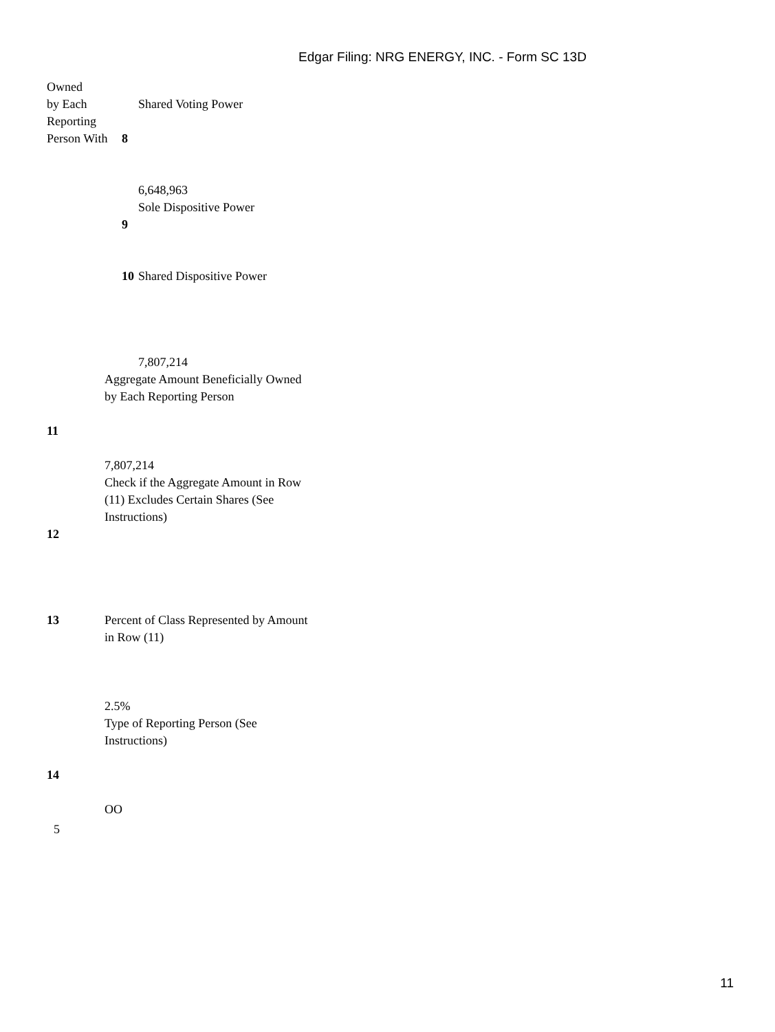Edgar Filing: NRG ENERGY, INC. - Form SC 13D
| Owned by Each Reporting Person With | 8 | Shared Voting Power 6,648,963 |
| | 9 | Sole Dispositive Power |
| | 10 | Shared Dispositive Power 7,807,214 |
| 11 | Aggregate Amount Beneficially Owned by Each Reporting Person 7,807,214 |
| 12 | Check if the Aggregate Amount in Row (11) Excludes Certain Shares (See Instructions) |
| 13 | Percent of Class Represented by Amount in Row (11) 2.5% |
| 14 | Type of Reporting Person (See Instructions) OO |
5
11